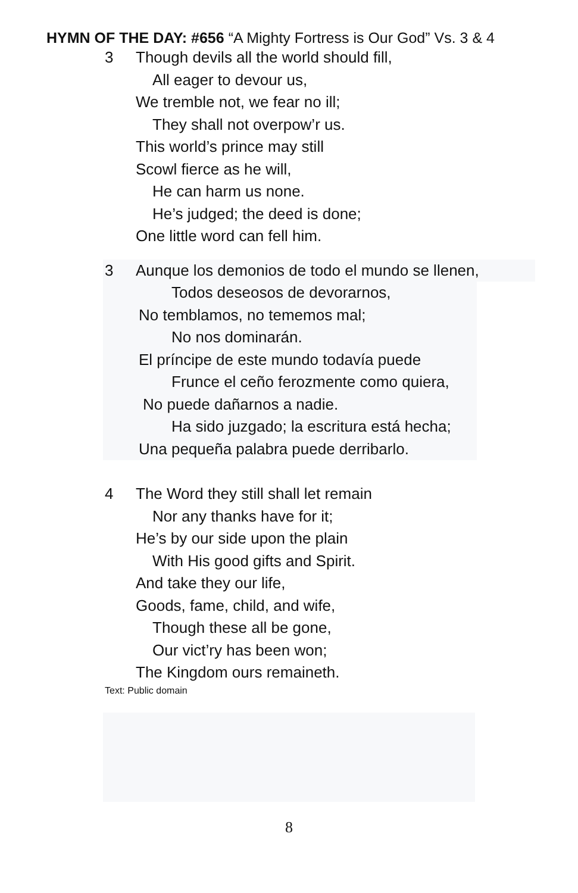HYMN OF THE DAY: #656 “A Mighty Fortress is Our God” Vs. 3 & 4
3 Though devils all the world should fill,
All eager to devour us,
We tremble not, we fear no ill;
They shall not overpow’r us.
This world’s prince may still
Scowl fierce as he will,
He can harm us none.
He’s judged; the deed is done;
One little word can fell him.
3 Aunque los demonios de todo el mundo se llenen,
Todos deseosos de devorarnos,
No temblamos, no tememos mal;
No nos dominarán.
El príncipe de este mundo todavía puede
Frunce el ceño ferozmente como quiera,
No puede dañarnos a nadie.
Ha sido juzgado; la escritura está hecha;
Una pequeña palabra puede derribarlo.
4 The Word they still shall let remain
Nor any thanks have for it;
He’s by our side upon the plain
With His good gifts and Spirit.
And take they our life,
Goods, fame, child, and wife,
Though these all be gone,
Our vict’ry has been won;
The Kingdom ours remaineth.
Text: Public domain
8